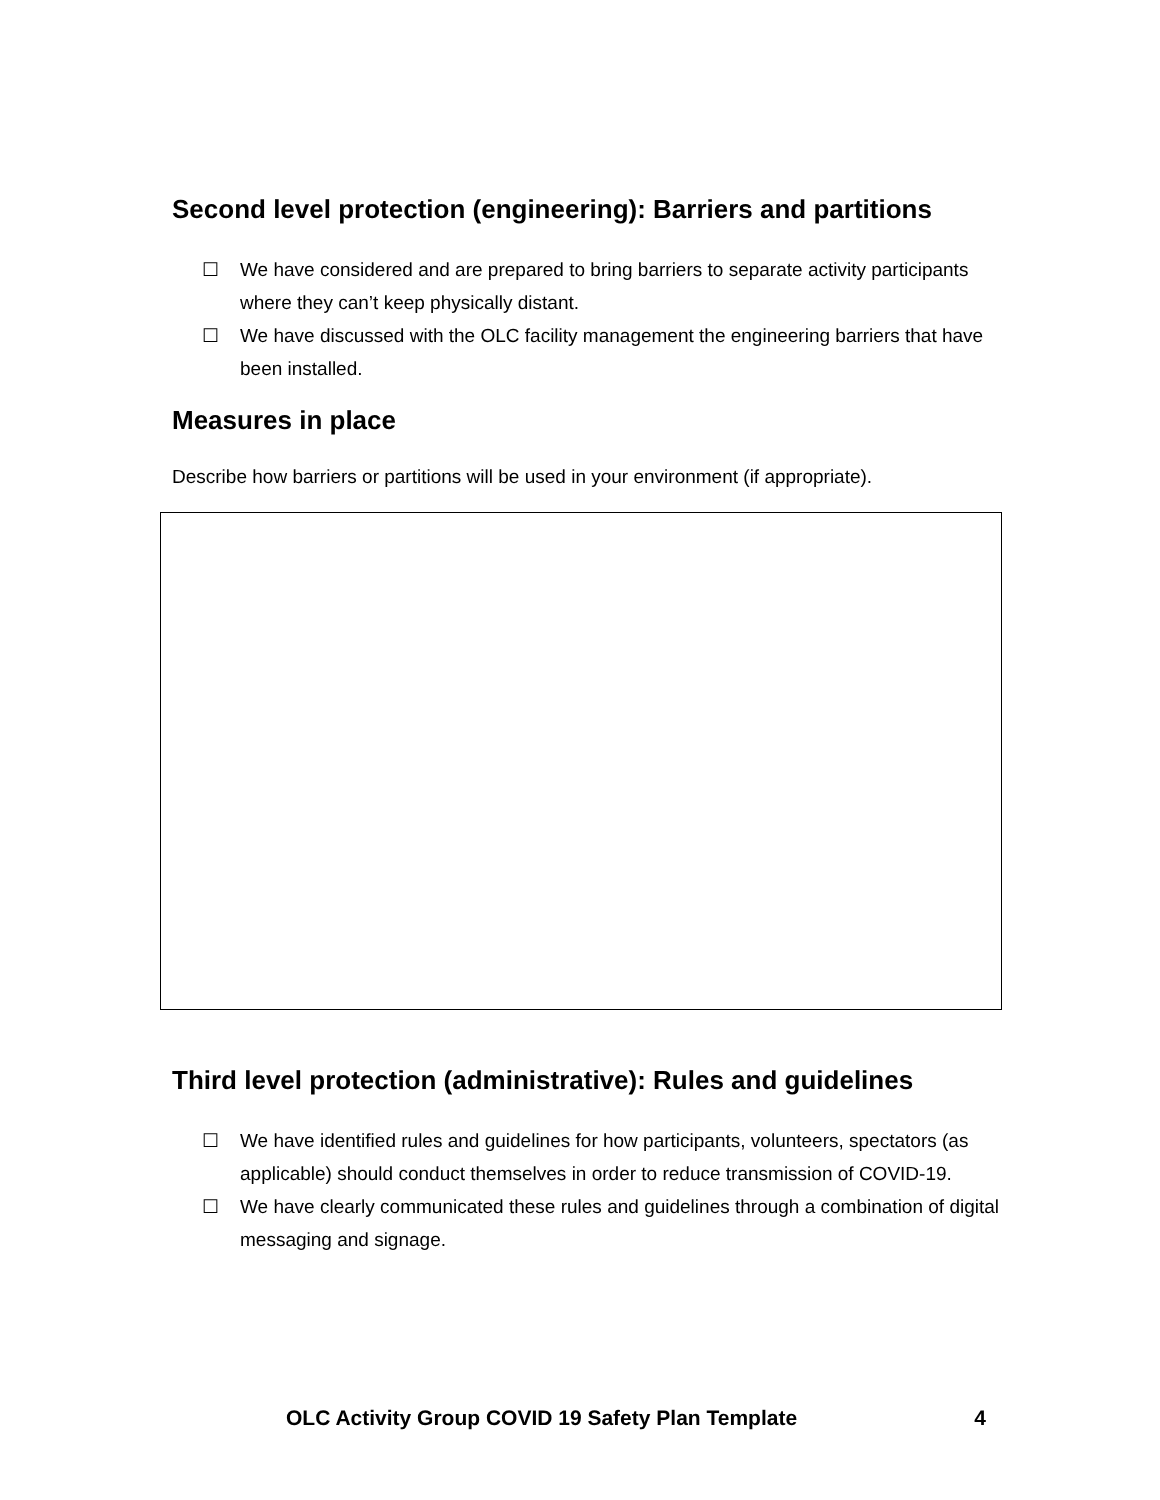Second level protection (engineering): Barriers and partitions
☐ We have considered and are prepared to bring barriers to separate activity participants where they can’t keep physically distant.
☐ We have discussed with the OLC facility management the engineering barriers that have been installed.
Measures in place
Describe how barriers or partitions will be used in your environment (if appropriate).
Third level protection (administrative): Rules and guidelines
☐ We have identified rules and guidelines for how participants, volunteers, spectators (as applicable) should conduct themselves in order to reduce transmission of COVID-19.
☐ We have clearly communicated these rules and guidelines through a combination of digital messaging and signage.
OLC Activity Group COVID 19 Safety Plan Template 4